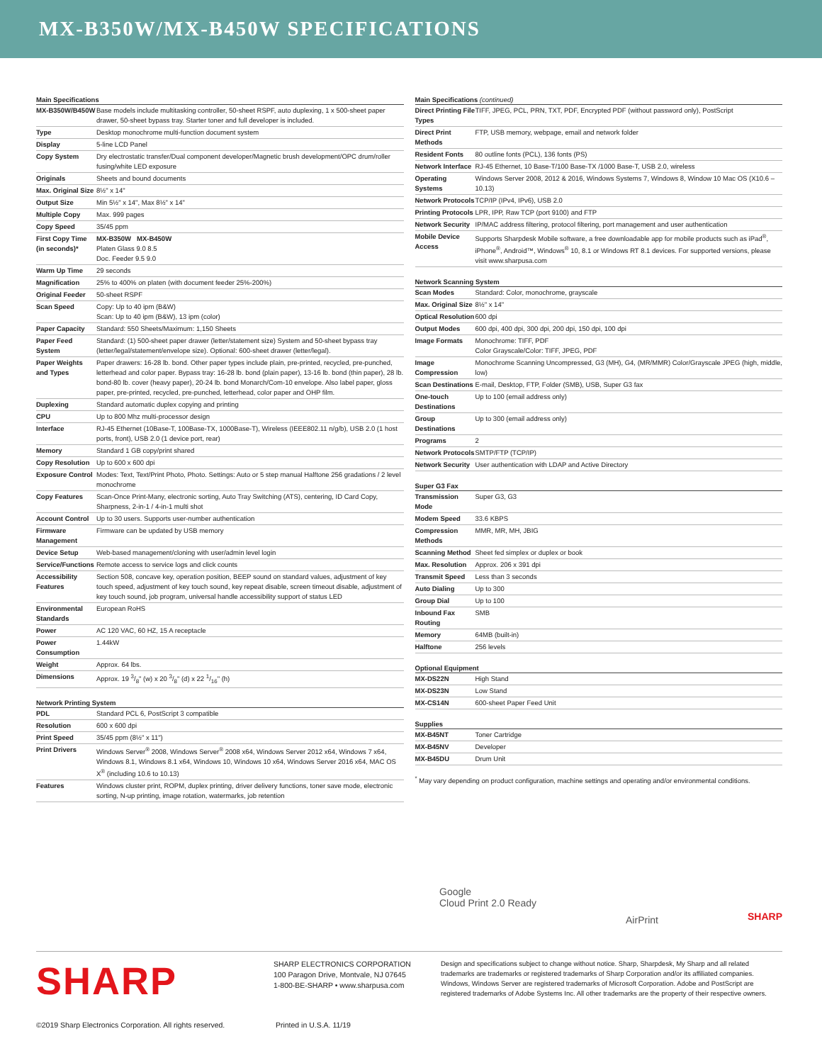MX-B350W/MX-B450W SPECIFICATIONS
| Main Specifications | |
| --- | --- |
| MX-B350W/B450W | Base models include multitasking controller, 50-sheet RSPF, auto duplexing, 1 x 500-sheet paper drawer, 50-sheet bypass tray. Starter toner and full developer is included. |
| Type | Desktop monochrome multi-function document system |
| Display | 5-line LCD Panel |
| Copy System | Dry electrostatic transfer/Dual component developer/Magnetic brush development/OPC drum/roller fusing/white LED exposure |
| Originals | Sheets and bound documents |
| Max. Original Size | 8½" x 14" |
| Output Size | Min 5½" x 14", Max 8½" x 14" |
| Multiple Copy | Max. 999 pages |
| Copy Speed | 35/45 ppm |
| First Copy Time (in seconds)* | MX-B350W MX-B450W Platen Glass 9.0 8.5 Doc. Feeder 9.5 9.0 |
| Warm Up Time | 29 seconds |
| Magnification | 25% to 400% on platen (with document feeder 25%-200%) |
| Original Feeder | 50-sheet RSPF |
| Scan Speed | Copy: Up to 40 ipm (B&W) Scan: Up to 40 ipm (B&W), 13 ipm (color) |
| Paper Capacity | Standard: 550 Sheets/Maximum: 1,150 Sheets |
| Paper Feed System | Standard: (1) 500-sheet paper drawer (letter/statement size) System and 50-sheet bypass tray (letter/legal/statement/envelope size). Optional: 600-sheet drawer (letter/legal). |
| Paper Weights and Types | Paper drawers: 16-28 lb. bond. Other paper types include plain, pre-printed, recycled, pre-punched, letterhead and color paper. Bypass tray: 16-28 lb. bond (plain paper), 13-16 lb. bond (thin paper), 28 lb. bond-80 lb. cover (heavy paper), 20-24 lb. bond Monarch/Com-10 envelope. Also label paper, gloss paper, pre-printed, recycled, pre-punched, letterhead, color paper and OHP film. |
| Duplexing | Standard automatic duplex copying and printing |
| CPU | Up to 800 Mhz multi-processor design |
| Interface | RJ-45 Ethernet (10Base-T, 100Base-TX, 1000Base-T), Wireless (IEEE802.11 n/g/b), USB 2.0 (1 host ports, front), USB 2.0 (1 device port, rear) |
| Memory | Standard 1 GB copy/print shared |
| Copy Resolution | Up to 600 x 600 dpi |
| Exposure Control | Modes: Text, Text/Print Photo, Photo. Settings: Auto or 5 step manual Halftone 256 gradations / 2 level monochrome |
| Copy Features | Scan-Once Print-Many, electronic sorting, Auto Tray Switching (ATS), centering, ID Card Copy, Sharpness, 2-in-1 / 4-in-1 multi shot |
| Account Control | Up to 30 users. Supports user-number authentication |
| Firmware Management | Firmware can be updated by USB memory |
| Device Setup | Web-based management/cloning with user/admin level login |
| Service/Functions | Remote access to service logs and click counts |
| Accessibility Features | Section 508, concave key, operation position, BEEP sound on standard values, adjustment of key touch speed, adjustment of key touch sound, key repeat disable, screen timeout disable, adjustment of key touch sound, job program, universal handle accessibility support of status LED |
| Environmental Standards | European RoHS |
| Power | AC 120 VAC, 60 HZ, 15 A receptacle |
| Power Consumption | 1.44kW |
| Weight | Approx. 64 lbs. |
| Dimensions | Approx. 19 3/8" (w) x 20 3/8" (d) x 22 1/16" (h) |
| Network Printing System | |
| --- | --- |
| PDL | Standard PCL 6, PostScript 3 compatible |
| Resolution | 600 x 600 dpi |
| Print Speed | 35/45 ppm (8½" x 11") |
| Print Drivers | Windows Server<sup>®</sup> 2008, Windows Server<sup>®</sup> 2008 x64, Windows Server 2012 x64, Windows 7 x64, Windows 8.1, Windows 8.1 x64, Windows 10, Windows 10 x64, Windows Server 2016 x64, MAC OS X<sup>®</sup> (including 10.6 to 10.13) |
| Features | Windows cluster print, ROPM, duplex printing, driver delivery functions, toner save mode, electronic sorting, N-up printing, image rotation, watermarks, job retention |
| Main Specifications (continued) | |
| --- | --- |
| Direct Printing File Types | TIFF, JPEG, PCL, PRN, TXT, PDF, Encrypted PDF (without password only), PostScript |
| Direct Print Methods | FTP, USB memory, webpage, email and network folder |
| Resident Fonts | 80 outline fonts (PCL), 136 fonts (PS) |
| Network Interface | RJ-45 Ethernet, 10 Base-T/100 Base-TX /1000 Base-T, USB 2.0, wireless |
| Operating Systems | Windows Server 2008, 2012 & 2016, Windows Systems 7, Windows 8, Window 10 Mac OS (X10.6 – 10.13) |
| Network Protocols | TCP/IP (IPv4, IPv6), USB 2.0 |
| Printing Protocols | LPR, IPP, Raw TCP (port 9100) and FTP |
| Network Security | IP/MAC address filtering, protocol filtering, port management and user authentication |
| Mobile Device Access | Supports Sharpdesk Mobile software, a free downloadable app for mobile products such as iPad<sup>®</sup>, iPhone<sup>®</sup>, Android™, Windows<sup>®</sup> 10, 8.1 or Windows RT 8.1 devices. For supported versions, please visit www.sharpusa.com |
| Network Scanning System | |
| --- | --- |
| Scan Modes | Standard: Color, monochrome, grayscale |
| Max. Original Size | 8½" x 14" |
| Optical Resolution | 600 dpi |
| Output Modes | 600 dpi, 400 dpi, 300 dpi, 200 dpi, 150 dpi, 100 dpi |
| Image Formats | Monochrome: TIFF, PDF Color Grayscale/Color: TIFF, JPEG, PDF |
| Image Compression | Monochrome Scanning Uncompressed, G3 (MH), G4, (MR/MMR) Color/Grayscale JPEG (high, middle, low) |
| Scan Destinations | E-mail, Desktop, FTP, Folder (SMB), USB, Super G3 fax |
| One-touch Destinations | Up to 100 (email address only) |
| Group Destinations | Up to 300 (email address only) |
| Programs | 2 |
| Network Protocols | SMTP/FTP (TCP/IP) |
| Network Security | User authentication with LDAP and Active Directory |
| Super G3 Fax | |
| --- | --- |
| Transmission Mode | Super G3, G3 |
| Modem Speed | 33.6 KBPS |
| Compression Methods | MMR, MR, MH, JBIG |
| Scanning Method | Sheet fed simplex or duplex or book |
| Max. Resolution | Approx. 206 x 391 dpi |
| Transmit Speed | Less than 3 seconds |
| Auto Dialing | Up to 300 |
| Group Dial | Up to 100 |
| Inbound Fax Routing | SMB |
| Memory | 64MB (built-in) |
| Halftone | 256 levels |
| Optional Equipment | |
| --- | --- |
| MX-DS22N | High Stand |
| MX-DS23N | Low Stand |
| MX-CS14N | 600-sheet Paper Feed Unit |
| Supplies | |
| --- | --- |
| MX-B45NT | Toner Cartridge |
| MX-B45NV | Developer |
| MX-B45DU | Drum Unit |
<sup>*</sup> May vary depending on product configuration, machine settings and operating and/or environmental conditions.
Google
Cloud Print 2.0 Ready
AirPrint
SHARP
SHARP
SHARP ELECTRONICS CORPORATION
100 Paragon Drive, Montvale, NJ 07645
1-800-BE-SHARP • www.sharpusa.com
Design and specifications subject to change without notice. Sharp, Sharpdesk, My Sharp and all related trademarks are trademarks or registered trademarks of Sharp Corporation and/or its affiliated companies. Windows, Windows Server are registered trademarks of Microsoft Corporation. Adobe and PostScript are registered trademarks of Adobe Systems Inc. All other trademarks are the property of their respective owners.
©2019 Sharp Electronics Corporation. All rights reserved. Printed in U.S.A. 11/19